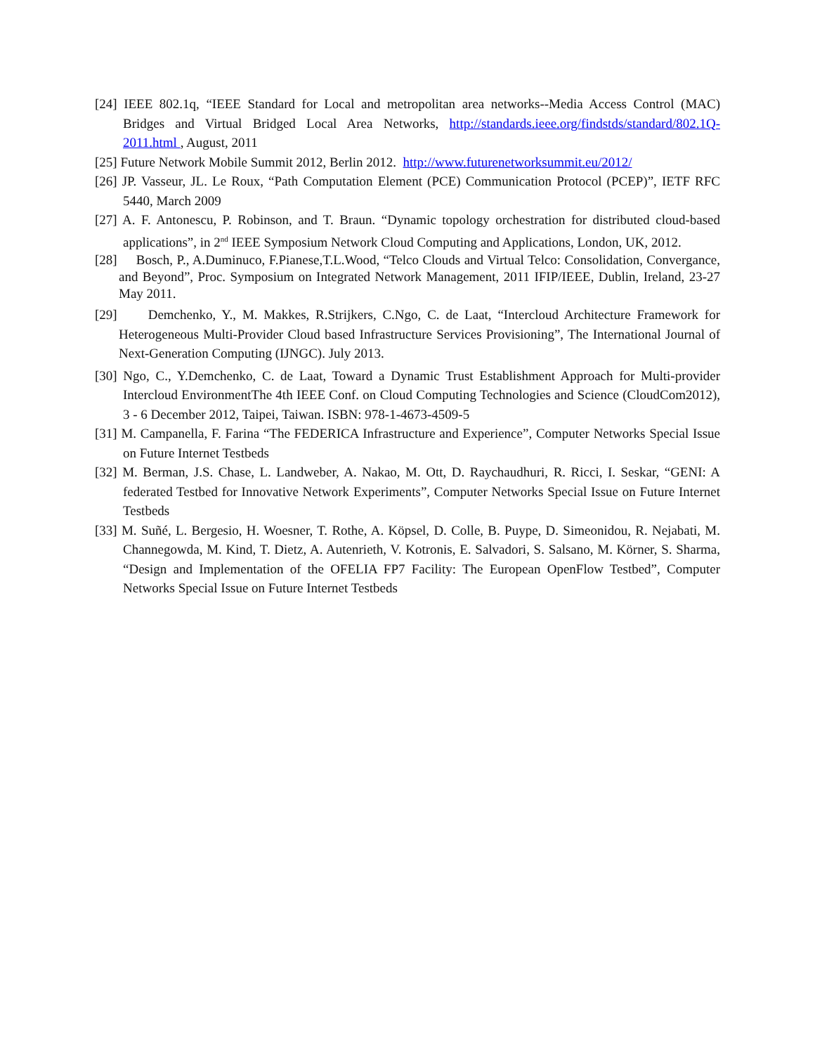[24] IEEE 802.1q, “IEEE Standard for Local and metropolitan area networks--Media Access Control (MAC) Bridges and Virtual Bridged Local Area Networks, http://standards.ieee.org/findstds/standard/802.1Q-2011.html , August, 2011
[25] Future Network Mobile Summit 2012, Berlin 2012. http://www.futurenetworksummit.eu/2012/
[26] JP. Vasseur, JL. Le Roux, “Path Computation Element (PCE) Communication Protocol (PCEP)”, IETF RFC 5440, March 2009
[27] A. F. Antonescu, P. Robinson, and T. Braun. “Dynamic topology orchestration for distributed cloud-based applications”, in 2<sup>nd</sup> IEEE Symposium Network Cloud Computing and Applications, London, UK, 2012.
[28] Bosch, P., A.Duminuco, F.Pianese,T.L.Wood, “Telco Clouds and Virtual Telco: Consolidation, Convergance, and Beyond”, Proc. Symposium on Integrated Network Management, 2011 IFIP/IEEE, Dublin, Ireland, 23-27 May 2011.
[29] Demchenko, Y., M. Makkes, R.Strijkers, C.Ngo, C. de Laat, “Intercloud Architecture Framework for Heterogeneous Multi-Provider Cloud based Infrastructure Services Provisioning”, The International Journal of Next-Generation Computing (IJNGC). July 2013.
[30] Ngo, C., Y.Demchenko, C. de Laat, Toward a Dynamic Trust Establishment Approach for Multi-provider Intercloud EnvironmentThe 4th IEEE Conf. on Cloud Computing Technologies and Science (CloudCom2012), 3 - 6 December 2012, Taipei, Taiwan. ISBN: 978-1-4673-4509-5
[31] M. Campanella, F. Farina “The FEDERICA Infrastructure and Experience”, Computer Networks Special Issue on Future Internet Testbeds
[32] M. Berman, J.S. Chase, L. Landweber, A. Nakao, M. Ott, D. Raychaudhuri, R. Ricci, I. Seskar, “GENI: A federated Testbed for Innovative Network Experiments”, Computer Networks Special Issue on Future Internet Testbeds
[33] M. Suñé, L. Bergesio, H. Woesner, T. Rothe, A. Köpsel, D. Colle, B. Puype, D. Simeonidou, R. Nejabati, M. Channegowda, M. Kind, T. Dietz, A. Autenrieth, V. Kotronis, E. Salvadori, S. Salsano, M. Körner, S. Sharma, “Design and Implementation of the OFELIA FP7 Facility: The European OpenFlow Testbed”, Computer Networks Special Issue on Future Internet Testbeds